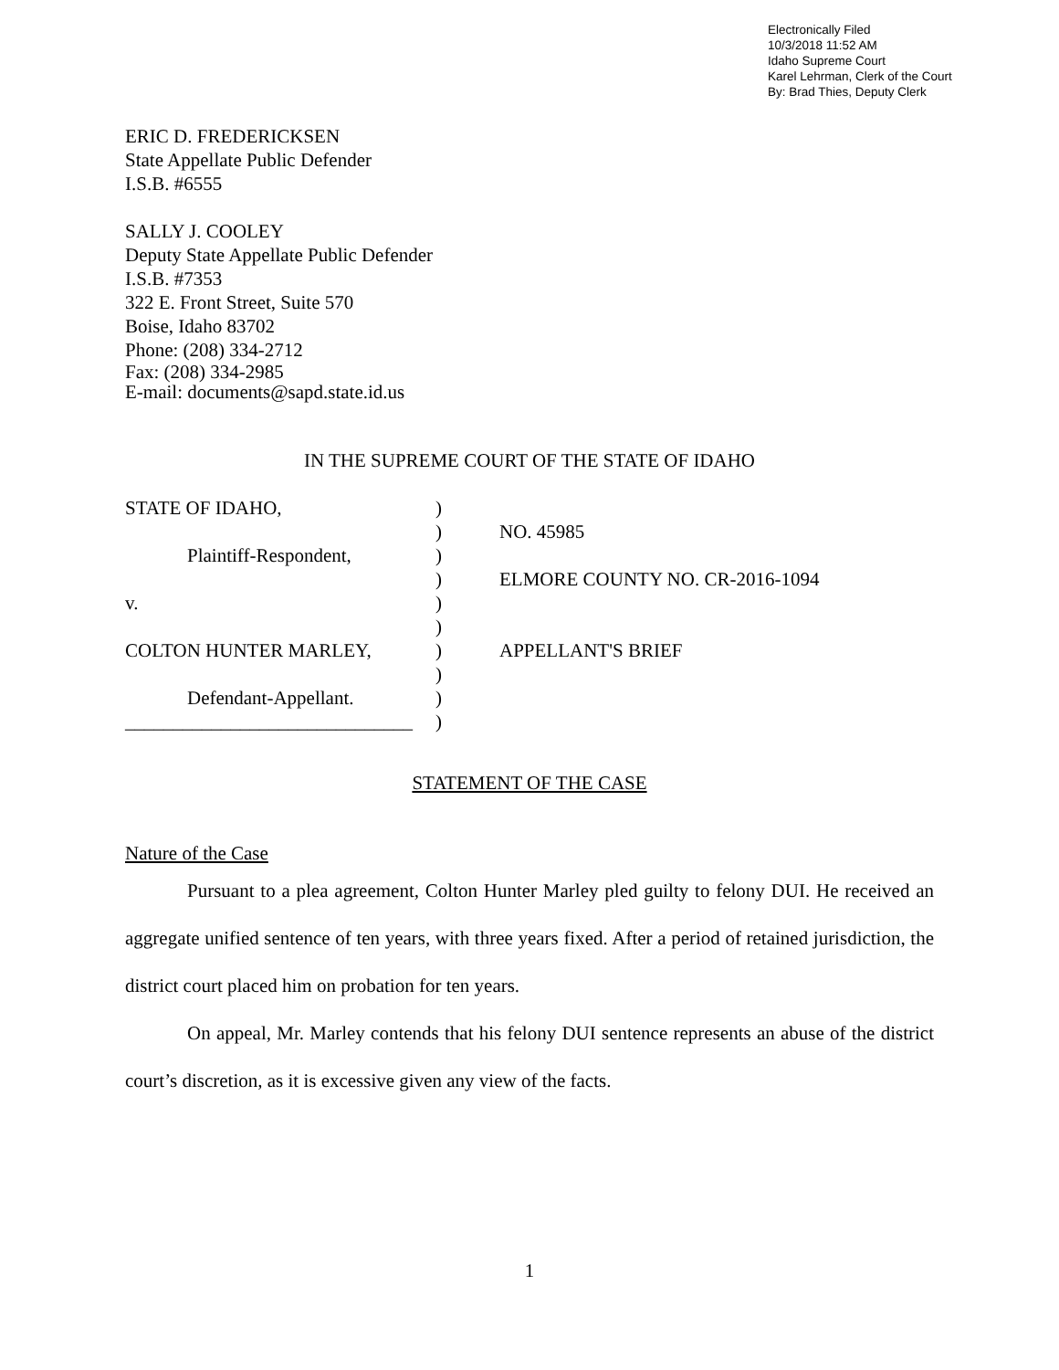Electronically Filed
10/3/2018 11:52 AM
Idaho Supreme Court
Karel Lehrman, Clerk of the Court
By: Brad Thies, Deputy Clerk
ERIC D. FREDERICKSEN
State Appellate Public Defender
I.S.B. #6555
SALLY J. COOLEY
Deputy State Appellate Public Defender
I.S.B. #7353
322 E. Front Street, Suite 570
Boise, Idaho 83702
Phone: (208) 334-2712
Fax: (208) 334-2985
E-mail: documents@sapd.state.id.us
IN THE SUPREME COURT OF THE STATE OF IDAHO
STATE OF IDAHO,
Plaintiff-Respondent,
v.
COLTON HUNTER MARLEY,
Defendant-Appellant.
______________________________
)
)
)
)
)
)
)
)
)
)
NO. 45985
ELMORE COUNTY NO. CR-2016-1094
APPELLANT'S BRIEF
STATEMENT OF THE CASE
Nature of the Case
Pursuant to a plea agreement, Colton Hunter Marley pled guilty to felony DUI. He received an aggregate unified sentence of ten years, with three years fixed. After a period of retained jurisdiction, the district court placed him on probation for ten years.
On appeal, Mr. Marley contends that his felony DUI sentence represents an abuse of the district court’s discretion, as it is excessive given any view of the facts.
1